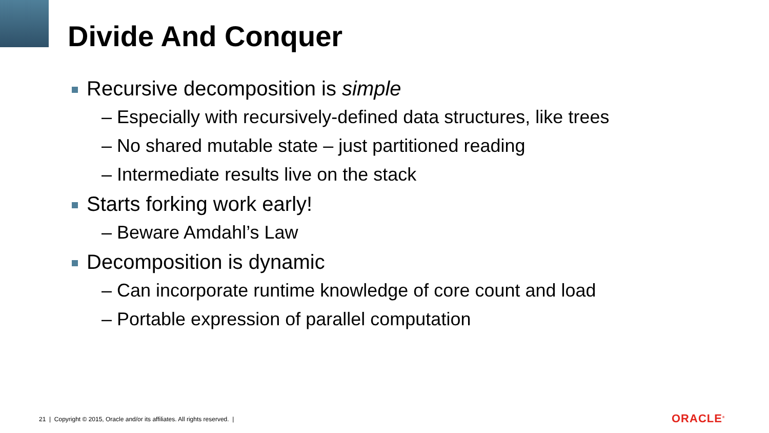Divide And Conquer
Recursive decomposition is simple
– Especially with recursively-defined data structures, like trees
– No shared mutable state – just partitioned reading
– Intermediate results live on the stack
Starts forking work early!
– Beware Amdahl’s Law
Decomposition is dynamic
– Can incorporate runtime knowledge of core count and load
– Portable expression of parallel computation
21 | Copyright © 2015, Oracle and/or its affiliates. All rights reserved. |
ORACLE<sup>®</sup>